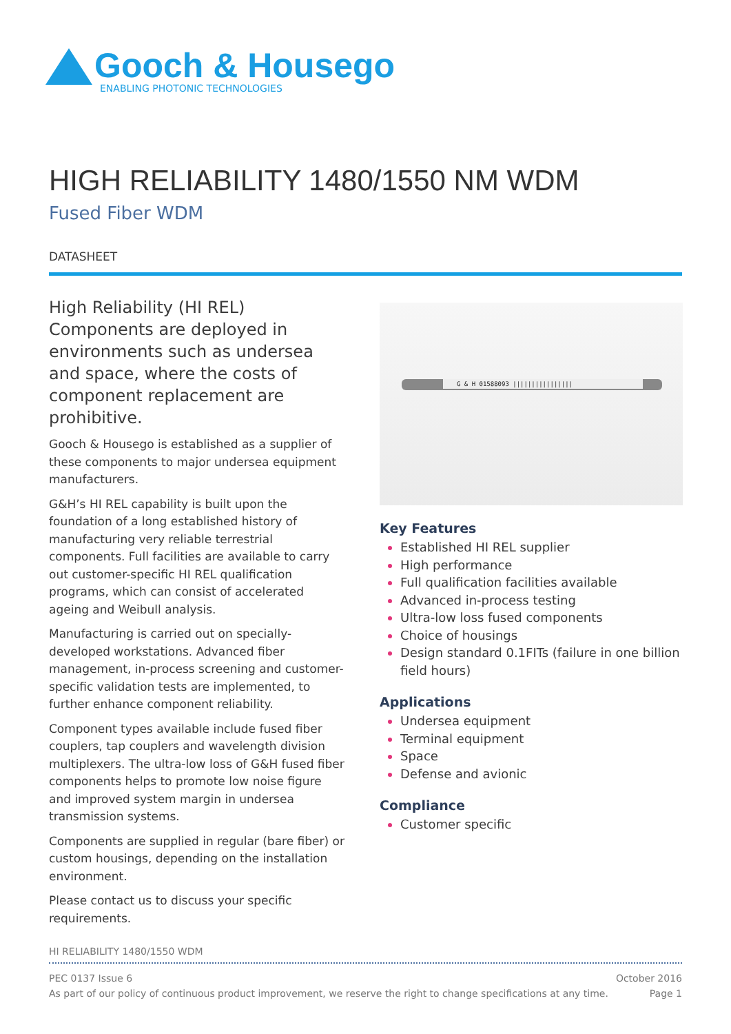Gooch & Housego
ENABLING PHOTONIC TECHNOLOGIES
HIGH RELIABILITY 1480/1550 NM WDM
Fused Fiber WDM
DATASHEET
High Reliability (HI REL) Components are deployed in environments such as undersea and space, where the costs of component replacement are prohibitive.
Gooch & Housego is established as a supplier of these components to major undersea equipment manufacturers.
G&H’s HI REL capability is built upon the foundation of a long established history of manufacturing very reliable terrestrial components. Full facilities are available to carry out customer-specific HI REL qualification programs, which can consist of accelerated ageing and Weibull analysis.
Manufacturing is carried out on specially-developed workstations. Advanced fiber management, in-process screening and customer-specific validation tests are implemented, to further enhance component reliability.
Component types available include fused fiber couplers, tap couplers and wavelength division multiplexers. The ultra-low loss of G&H fused fiber components helps to promote low noise figure and improved system margin in undersea transmission systems.
Components are supplied in regular (bare fiber) or custom housings, depending on the installation environment.
Please contact us to discuss your specific requirements.
G & H 01588093 ||||||||||||||||
Key Features
Established HI REL supplier
High performance
Full qualification facilities available
Advanced in-process testing
Ultra-low loss fused components
Choice of housings
Design standard 0.1FITs (failure in one billion field hours)
Applications
Undersea equipment
Terminal equipment
Space
Defense and avionic
Compliance
Customer specific
HI RELIABILITY 1480/1550 WDM
PEC 0137 Issue 6 October 2016
As part of our policy of continuous product improvement, we reserve the right to change specifications at any time. Page 1